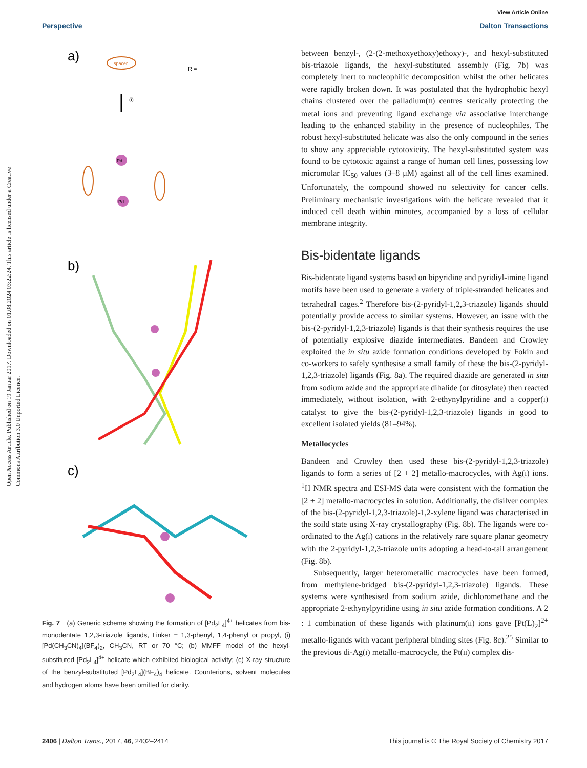Open Access Article. Published on 19 Januar 2017. Downloaded on 01.08.2024 03:22:24. This article is licensed under a Creative Commons Attribution 3.0 Unported Licence.
View Article Online
Perspective Dalton Transactions
a)
b)
c)
spacer
R =
(i)
Pd
Pd
Fig. 7 (a) Generic scheme showing the formation of [Pd<sub>2</sub>L<sub>4</sub>]<sup>4+</sup> helicates from bis-monodentate 1,2,3-triazole ligands, Linker = 1,3-phenyl, 1,4-phenyl or propyl, (i) [Pd(CH<sub>3</sub>CN)<sub>4</sub>](BF<sub>4</sub>)<sub>2</sub>, CH<sub>3</sub>CN, RT or 70 °C; (b) MMFF model of the hexyl-substituted [Pd<sub>2</sub>L<sub>4</sub>]<sup>4+</sup> helicate which exhibited biological activity; (c) X-ray structure of the benzyl-substituted [Pd<sub>2</sub>L<sub>4</sub>](BF<sub>4</sub>)<sub>4</sub> helicate. Counterions, solvent molecules and hydrogen atoms have been omitted for clarity.
between benzyl-, (2-(2-methoxyethoxy)ethoxy)-, and hexyl-substituted bis-triazole ligands, the hexyl-substituted assembly (Fig. 7b) was completely inert to nucleophilic decomposition whilst the other helicates were rapidly broken down. It was postulated that the hydrophobic hexyl chains clustered over the palladium(II) centres sterically protecting the metal ions and preventing ligand exchange via associative interchange leading to the enhanced stability in the presence of nucleophiles. The robust hexyl-substituted helicate was also the only compound in the series to show any appreciable cytotoxicity. The hexyl-substituted system was found to be cytotoxic against a range of human cell lines, possessing low micromolar IC<sub>50</sub> values (3–8 μM) against all of the cell lines examined. Unfortunately, the compound showed no selectivity for cancer cells. Preliminary mechanistic investigations with the helicate revealed that it induced cell death within minutes, accompanied by a loss of cellular membrane integrity.
Bis-bidentate ligands
Bis-bidentate ligand systems based on bipyridine and pyridiyl-imine ligand motifs have been used to generate a variety of triple-stranded helicates and tetrahedral cages.<sup>2</sup> Therefore bis-(2-pyridyl-1,2,3-triazole) ligands should potentially provide access to similar systems. However, an issue with the bis-(2-pyridyl-1,2,3-triazole) ligands is that their synthesis requires the use of potentially explosive diazide intermediates. Bandeen and Crowley exploited the in situ azide formation conditions developed by Fokin and co-workers to safely synthesise a small family of these the bis-(2-pyridyl-1,2,3-triazole) ligands (Fig. 8a). The required diazide are generated in situ from sodium azide and the appropriate dihalide (or ditosylate) then reacted immediately, without isolation, with 2-ethynylpyridine and a copper(I) catalyst to give the bis-(2-pyridyl-1,2,3-triazole) ligands in good to excellent isolated yields (81–94%).
Metallocycles
Bandeen and Crowley then used these bis-(2-pyridyl-1,2,3-triazole) ligands to form a series of [2 + 2] metallo-macrocycles, with Ag(I) ions. <sup>1</sup>H NMR spectra and ESI-MS data were consistent with the formation the [2 + 2] metallo-macrocycles in solution. Additionally, the disilver complex of the bis-(2-pyridyl-1,2,3-triazole)-1,2-xylene ligand was characterised in the soild state using X-ray crystallography (Fig. 8b). The ligands were co-ordinated to the Ag(I) cations in the relatively rare square planar geometry with the 2-pyridyl-1,2,3-triazole units adopting a head-to-tail arrangement (Fig. 8b).
Subsequently, larger heterometallic macrocycles have been formed, from methylene-bridged bis-(2-pyridyl-1,2,3-triazole) ligands. These systems were synthesised from sodium azide, dichloromethane and the appropriate 2-ethynylpyridine using in situ azide formation conditions. A 2 : 1 combination of these ligands with platinum(II) ions gave [Pt(L)<sub>2</sub>]<sup>2+</sup> metallo-ligands with vacant peripheral binding sites (Fig. 8c).<sup>25</sup> Similar to the previous di-Ag(I) metallo-macrocycle, the Pt(II) complex dis-
2406 | Dalton Trans., 2017, 46, 2402–2414 This journal is © The Royal Society of Chemistry 2017